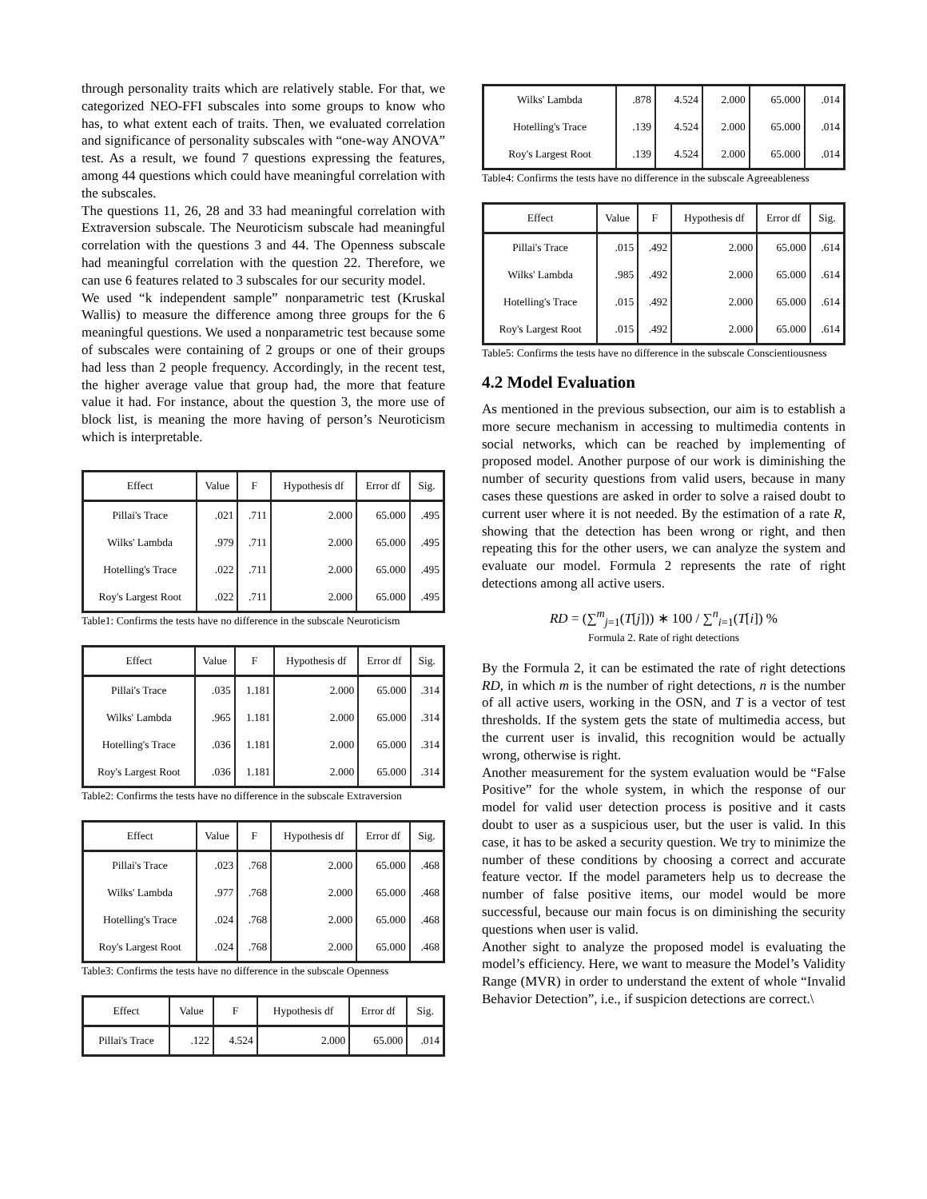through personality traits which are relatively stable. For that, we categorized NEO-FFI subscales into some groups to know who has, to what extent each of traits. Then, we evaluated correlation and significance of personality subscales with “one-way ANOVA” test. As a result, we found 7 questions expressing the features, among 44 questions which could have meaningful correlation with the subscales.
The questions 11, 26, 28 and 33 had meaningful correlation with Extraversion subscale. The Neuroticism subscale had meaningful correlation with the questions 3 and 44. The Openness subscale had meaningful correlation with the question 22. Therefore, we can use 6 features related to 3 subscales for our security model.
We used “k independent sample” nonparametric test (Kruskal Wallis) to measure the difference among three groups for the 6 meaningful questions. We used a nonparametric test because some of subscales were containing of 2 groups or one of their groups had less than 2 people frequency. Accordingly, in the recent test, the higher average value that group had, the more that feature value it had. For instance, about the question 3, the more use of block list, is meaning the more having of person’s Neuroticism which is interpretable.
| Effect | Value | F | Hypothesis df | Error df | Sig. |
| --- | --- | --- | --- | --- | --- |
| Pillai's Trace | .021 | .711 | 2.000 | 65.000 | .495 |
| Wilks' Lambda | .979 | .711 | 2.000 | 65.000 | .495 |
| Hotelling's Trace | .022 | .711 | 2.000 | 65.000 | .495 |
| Roy's Largest Root | .022 | .711 | 2.000 | 65.000 | .495 |
Table1: Confirms the tests have no difference in the subscale Neuroticism
| Effect | Value | F | Hypothesis df | Error df | Sig. |
| --- | --- | --- | --- | --- | --- |
| Pillai's Trace | .035 | 1.181 | 2.000 | 65.000 | .314 |
| Wilks' Lambda | .965 | 1.181 | 2.000 | 65.000 | .314 |
| Hotelling's Trace | .036 | 1.181 | 2.000 | 65.000 | .314 |
| Roy's Largest Root | .036 | 1.181 | 2.000 | 65.000 | .314 |
Table2: Confirms the tests have no difference in the subscale Extraversion
| Effect | Value | F | Hypothesis df | Error df | Sig. |
| --- | --- | --- | --- | --- | --- |
| Pillai's Trace | .023 | .768 | 2.000 | 65.000 | .468 |
| Wilks' Lambda | .977 | .768 | 2.000 | 65.000 | .468 |
| Hotelling's Trace | .024 | .768 | 2.000 | 65.000 | .468 |
| Roy's Largest Root | .024 | .768 | 2.000 | 65.000 | .468 |
Table3: Confirms the tests have no difference in the subscale Openness
| Effect | Value | F | Hypothesis df | Error df | Sig. |
| --- | --- | --- | --- | --- | --- |
| Pillai's Trace | .122 | 4.524 | 2.000 | 65.000 | .014 |
| Wilks' Lambda | .878 | 4.524 | 2.000 | 65.000 | .014 |
| Hotelling's Trace | .139 | 4.524 | 2.000 | 65.000 | .014 |
| Roy's Largest Root | .139 | 4.524 | 2.000 | 65.000 | .014 |
Table4: Confirms the tests have no difference in the subscale Agreeableness
| Effect | Value | F | Hypothesis df | Error df | Sig. |
| --- | --- | --- | --- | --- | --- |
| Pillai's Trace | .015 | .492 | 2.000 | 65.000 | .614 |
| Wilks' Lambda | .985 | .492 | 2.000 | 65.000 | .614 |
| Hotelling's Trace | .015 | .492 | 2.000 | 65.000 | .614 |
| Roy's Largest Root | .015 | .492 | 2.000 | 65.000 | .614 |
Table5: Confirms the tests have no difference in the subscale Conscientiousness
4.2 Model Evaluation
As mentioned in the previous subsection, our aim is to establish a more secure mechanism in accessing to multimedia contents in social networks, which can be reached by implementing of proposed model. Another purpose of our work is diminishing the number of security questions from valid users, because in many cases these questions are asked in order to solve a raised doubt to current user where it is not needed. By the estimation of a rate R, showing that the detection has been wrong or right, and then repeating this for the other users, we can analyze the system and evaluate our model. Formula 2 represents the rate of right detections among all active users.
RD = (∑<sup>m</sup><sub>j=1</sub>(T[j])) ∗ 100 / ∑<sup>n</sup><sub>i=1</sub>(T[i]) %
Formula 2. Rate of right detections
By the Formula 2, it can be estimated the rate of right detections RD, in which m is the number of right detections, n is the number of all active users, working in the OSN, and T is a vector of test thresholds. If the system gets the state of multimedia access, but the current user is invalid, this recognition would be actually wrong, otherwise is right.
Another measurement for the system evaluation would be “False Positive” for the whole system, in which the response of our model for valid user detection process is positive and it casts doubt to user as a suspicious user, but the user is valid. In this case, it has to be asked a security question. We try to minimize the number of these conditions by choosing a correct and accurate feature vector. If the model parameters help us to decrease the number of false positive items, our model would be more successful, because our main focus is on diminishing the security questions when user is valid.
Another sight to analyze the proposed model is evaluating the model’s efficiency. Here, we want to measure the Model’s Validity Range (MVR) in order to understand the extent of whole “Invalid Behavior Detection”, i.e., if suspicion detections are correct.\